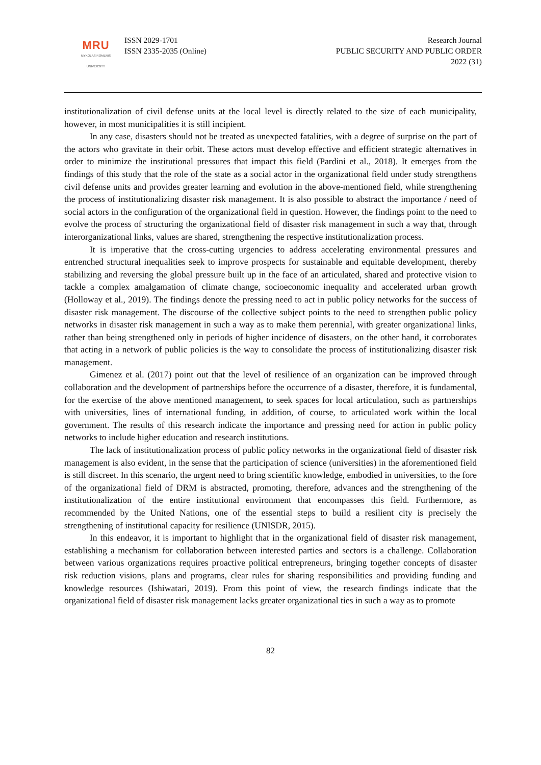MRU
MYKOLAS ROMERIS
UNIVERSITY
ISSN 2029-1701
ISSN 2335-2035 (Online)
Research Journal
PUBLIC SECURITY AND PUBLIC ORDER
2022 (31)
institutionalization of civil defense units at the local level is directly related to the size of each municipality, however, in most municipalities it is still incipient.
In any case, disasters should not be treated as unexpected fatalities, with a degree of surprise on the part of the actors who gravitate in their orbit. These actors must develop effective and efficient strategic alternatives in order to minimize the institutional pressures that impact this field (Pardini et al., 2018). It emerges from the findings of this study that the role of the state as a social actor in the organizational field under study strengthens civil defense units and provides greater learning and evolution in the above-mentioned field, while strengthening the process of institutionalizing disaster risk management. It is also possible to abstract the importance / need of social actors in the configuration of the organizational field in question. However, the findings point to the need to evolve the process of structuring the organizational field of disaster risk management in such a way that, through interorganizational links, values are shared, strengthening the respective institutionalization process.
It is imperative that the cross-cutting urgencies to address accelerating environmental pressures and entrenched structural inequalities seek to improve prospects for sustainable and equitable development, thereby stabilizing and reversing the global pressure built up in the face of an articulated, shared and protective vision to tackle a complex amalgamation of climate change, socioeconomic inequality and accelerated urban growth (Holloway et al., 2019). The findings denote the pressing need to act in public policy networks for the success of disaster risk management. The discourse of the collective subject points to the need to strengthen public policy networks in disaster risk management in such a way as to make them perennial, with greater organizational links, rather than being strengthened only in periods of higher incidence of disasters, on the other hand, it corroborates that acting in a network of public policies is the way to consolidate the process of institutionalizing disaster risk management.
Gimenez et al. (2017) point out that the level of resilience of an organization can be improved through collaboration and the development of partnerships before the occurrence of a disaster, therefore, it is fundamental, for the exercise of the above mentioned management, to seek spaces for local articulation, such as partnerships with universities, lines of international funding, in addition, of course, to articulated work within the local government. The results of this research indicate the importance and pressing need for action in public policy networks to include higher education and research institutions.
The lack of institutionalization process of public policy networks in the organizational field of disaster risk management is also evident, in the sense that the participation of science (universities) in the aforementioned field is still discreet. In this scenario, the urgent need to bring scientific knowledge, embodied in universities, to the fore of the organizational field of DRM is abstracted, promoting, therefore, advances and the strengthening of the institutionalization of the entire institutional environment that encompasses this field. Furthermore, as recommended by the United Nations, one of the essential steps to build a resilient city is precisely the strengthening of institutional capacity for resilience (UNISDR, 2015).
In this endeavor, it is important to highlight that in the organizational field of disaster risk management, establishing a mechanism for collaboration between interested parties and sectors is a challenge. Collaboration between various organizations requires proactive political entrepreneurs, bringing together concepts of disaster risk reduction visions, plans and programs, clear rules for sharing responsibilities and providing funding and knowledge resources (Ishiwatari, 2019). From this point of view, the research findings indicate that the organizational field of disaster risk management lacks greater organizational ties in such a way as to promote
82